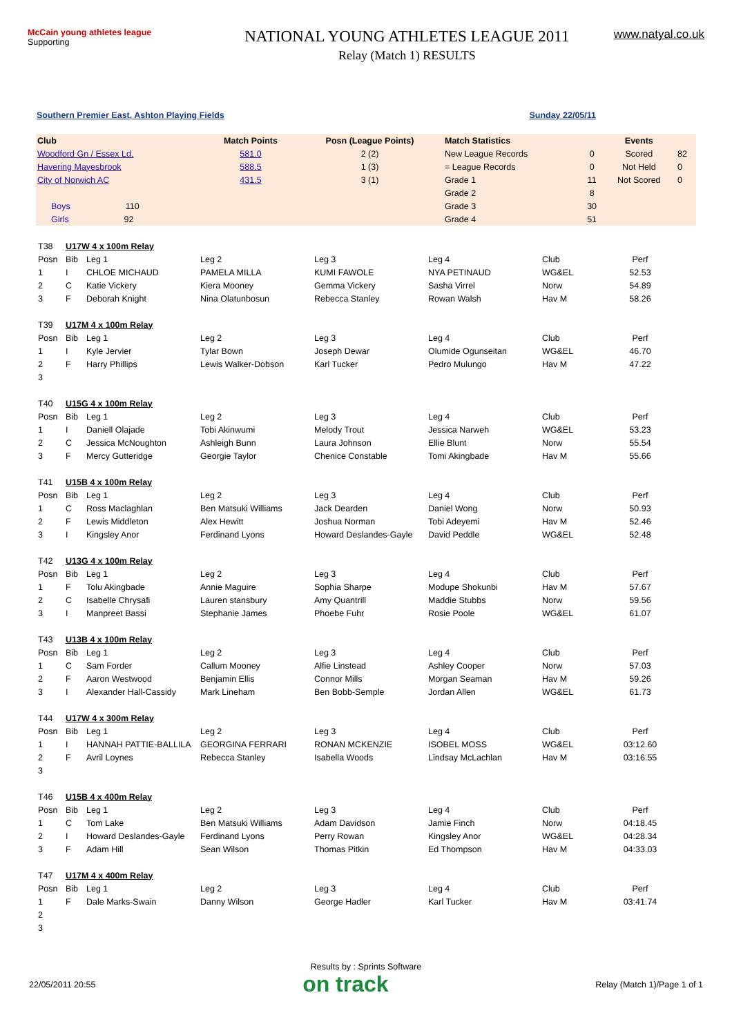McCain young athletes league
Supporting
NATIONAL YOUNG ATHLETES LEAGUE 2011
Relay (Match 1) RESULTS
www.natyal.co.uk
Southern Premier East, Ashton Playing Fields Sunday 22/05/11
| Club | Match Points | Posn (League Points) | Match Statistics | | Events | |
| --- | --- | --- | --- | --- | --- | --- |
| Woodford Gn / Essex Ld. | 581.0 | 2 (2) | New League Records | 0 | Scored | 82 |
| Havering Mayesbrook | 588.5 | 1 (3) | = League Records | 0 | Not Held | 0 |
| City of Norwich AC | 431.5 | 3 (1) | Grade 1 | 11 | Not Scored | 0 |
| | | | Grade 2 | 8 | | |
| Boys 110 | | | Grade 3 | 30 | | |
| Girls 92 | | | Grade 4 | 51 | | |
| T38 | U17W 4 x 100m Relay | | | | | | |
| Posn | Bib | Leg 1 | Leg 2 | Leg 3 | Leg 4 | Club | Perf |
| 1 | I | CHLOE MICHAUD | PAMELA MILLA | KUMI FAWOLE | NYA PETINAUD | WG&EL | 52.53 |
| 2 | C | Katie Vickery | Kiera Mooney | Gemma Vickery | Sasha Virrel | Norw | 54.89 |
| 3 | F | Deborah Knight | Nina Olatunbosun | Rebecca Stanley | Rowan Walsh | Hav M | 58.26 |
| T39 | U17M 4 x 100m Relay | | | | | | |
| Posn | Bib | Leg 1 | Leg 2 | Leg 3 | Leg 4 | Club | Perf |
| 1 | I | Kyle Jervier | Tylar Bown | Joseph Dewar | Olumide Ogunseitan | WG&EL | 46.70 |
| 2 | F | Harry Phillips | Lewis Walker-Dobson | Karl Tucker | Pedro Mulungo | Hav M | 47.22 |
| 3 | | | | | | | |
| T40 | U15G 4 x 100m Relay | | | | | | |
| Posn | Bib | Leg 1 | Leg 2 | Leg 3 | Leg 4 | Club | Perf |
| 1 | I | Daniell Olajade | Tobi Akinwumi | Melody Trout | Jessica Narweh | WG&EL | 53.23 |
| 2 | C | Jessica McNoughton | Ashleigh Bunn | Laura Johnson | Ellie Blunt | Norw | 55.54 |
| 3 | F | Mercy Gutteridge | Georgie Taylor | Chenice Constable | Tomi Akingbade | Hav M | 55.66 |
| T41 | U15B 4 x 100m Relay | | | | | | |
| Posn | Bib | Leg 1 | Leg 2 | Leg 3 | Leg 4 | Club | Perf |
| 1 | C | Ross Maclaghlan | Ben Matsuki Williams | Jack Dearden | Daniel Wong | Norw | 50.93 |
| 2 | F | Lewis Middleton | Alex Hewitt | Joshua Norman | Tobi Adeyemi | Hav M | 52.46 |
| 3 | I | Kingsley Anor | Ferdinand Lyons | Howard Deslandes-Gayle | David Peddle | WG&EL | 52.48 |
| T42 | U13G 4 x 100m Relay | | | | | | |
| Posn | Bib | Leg 1 | Leg 2 | Leg 3 | Leg 4 | Club | Perf |
| 1 | F | Tolu Akingbade | Annie Maguire | Sophia Sharpe | Modupe Shokunbi | Hav M | 57.67 |
| 2 | C | Isabelle Chrysafi | Lauren stansbury | Amy Quantrill | Maddie Stubbs | Norw | 59.56 |
| 3 | I | Manpreet Bassi | Stephanie James | Phoebe Fuhr | Rosie Poole | WG&EL | 61.07 |
| T43 | U13B 4 x 100m Relay | | | | | | |
| Posn | Bib | Leg 1 | Leg 2 | Leg 3 | Leg 4 | Club | Perf |
| 1 | C | Sam Forder | Callum Mooney | Alfie Linstead | Ashley Cooper | Norw | 57.03 |
| 2 | F | Aaron Westwood | Benjamin Ellis | Connor Mills | Morgan Seaman | Hav M | 59.26 |
| 3 | I | Alexander Hall-Cassidy | Mark Lineham | Ben Bobb-Semple | Jordan Allen | WG&EL | 61.73 |
| T44 | U17W 4 x 300m Relay | | | | | | |
| Posn | Bib | Leg 1 | Leg 2 | Leg 3 | Leg 4 | Club | Perf |
| 1 | I | HANNAH PATTIE-BALLILA | GEORGINA FERRARI | RONAN MCKENZIE | ISOBEL MOSS | WG&EL | 03:12.60 |
| 2 | F | Avril Loynes | Rebecca Stanley | Isabella Woods | Lindsay McLachlan | Hav M | 03:16.55 |
| 3 | | | | | | | |
| T46 | U15B 4 x 400m Relay | | | | | | |
| Posn | Bib | Leg 1 | Leg 2 | Leg 3 | Leg 4 | Club | Perf |
| 1 | C | Tom Lake | Ben Matsuki Williams | Adam Davidson | Jamie Finch | Norw | 04:18.45 |
| 2 | I | Howard Deslandes-Gayle | Ferdinand Lyons | Perry Rowan | Kingsley Anor | WG&EL | 04:28.34 |
| 3 | F | Adam Hill | Sean Wilson | Thomas Pitkin | Ed Thompson | Hav M | 04:33.03 |
| T47 | U17M 4 x 400m Relay | | | | | | |
| Posn | Bib | Leg 1 | Leg 2 | Leg 3 | Leg 4 | Club | Perf |
| 1 | F | Dale Marks-Swain | Danny Wilson | George Hadler | Karl Tucker | Hav M | 03:41.74 |
| 2 | | | | | | | |
| 3 | | | | | | | |
Results by : Sprints Software
22/05/2011 20:55 on track Relay (Match 1)/Page 1 of 1